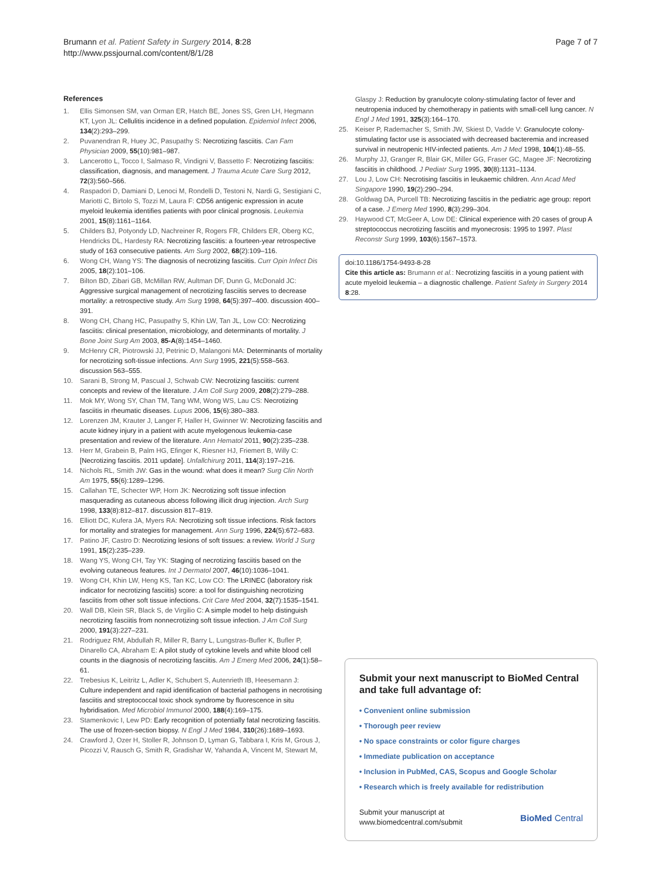Brumann et al. Patient Safety in Surgery 2014, 8:28
http://www.pssjournal.com/content/8/1/28
Page 7 of 7
References
1. Ellis Simonsen SM, van Orman ER, Hatch BE, Jones SS, Gren LH, Hegmann KT, Lyon JL: Cellulitis incidence in a defined population. Epidemiol Infect 2006, 134(2):293–299.
2. Puvanendran R, Huey JC, Pasupathy S: Necrotizing fasciitis. Can Fam Physician 2009, 55(10):981–987.
3. Lancerotto L, Tocco I, Salmaso R, Vindigni V, Bassetto F: Necrotizing fasciitis: classification, diagnosis, and management. J Trauma Acute Care Surg 2012, 72(3):560–566.
4. Raspadori D, Damiani D, Lenoci M, Rondelli D, Testoni N, Nardi G, Sestigiani C, Mariotti C, Birtolo S, Tozzi M, Laura F: CD56 antigenic expression in acute myeloid leukemia identifies patients with poor clinical prognosis. Leukemia 2001, 15(8):1161–1164.
5. Childers BJ, Potyondy LD, Nachreiner R, Rogers FR, Childers ER, Oberg KC, Hendricks DL, Hardesty RA: Necrotizing fasciitis: a fourteen-year retrospective study of 163 consecutive patients. Am Surg 2002, 68(2):109–116.
6. Wong CH, Wang YS: The diagnosis of necrotizing fasciitis. Curr Opin Infect Dis 2005, 18(2):101–106.
7. Bilton BD, Zibari GB, McMillan RW, Aultman DF, Dunn G, McDonald JC: Aggressive surgical management of necrotizing fasciitis serves to decrease mortality: a retrospective study. Am Surg 1998, 64(5):397–400. discussion 400–391.
8. Wong CH, Chang HC, Pasupathy S, Khin LW, Tan JL, Low CO: Necrotizing fasciitis: clinical presentation, microbiology, and determinants of mortality. J Bone Joint Surg Am 2003, 85-A(8):1454–1460.
9. McHenry CR, Piotrowski JJ, Petrinic D, Malangoni MA: Determinants of mortality for necrotizing soft-tissue infections. Ann Surg 1995, 221(5):558–563. discussion 563–555.
10. Sarani B, Strong M, Pascual J, Schwab CW: Necrotizing fasciitis: current concepts and review of the literature. J Am Coll Surg 2009, 208(2):279–288.
11. Mok MY, Wong SY, Chan TM, Tang WM, Wong WS, Lau CS: Necrotizing fasciitis in rheumatic diseases. Lupus 2006, 15(6):380–383.
12. Lorenzen JM, Krauter J, Langer F, Haller H, Gwinner W: Necrotizing fasciitis and acute kidney injury in a patient with acute myelogenous leukemia-case presentation and review of the literature. Ann Hematol 2011, 90(2):235–238.
13. Herr M, Grabein B, Palm HG, Efinger K, Riesner HJ, Friemert B, Willy C: [Necrotizing fasciitis. 2011 update]. Unfallchirurg 2011, 114(3):197–216.
14. Nichols RL, Smith JW: Gas in the wound: what does it mean? Surg Clin North Am 1975, 55(6):1289–1296.
15. Callahan TE, Schecter WP, Horn JK: Necrotizing soft tissue infection masquerading as cutaneous abcess following illicit drug injection. Arch Surg 1998, 133(8):812–817. discussion 817–819.
16. Elliott DC, Kufera JA, Myers RA: Necrotizing soft tissue infections. Risk factors for mortality and strategies for management. Ann Surg 1996, 224(5):672–683.
17. Patino JF, Castro D: Necrotizing lesions of soft tissues: a review. World J Surg 1991, 15(2):235–239.
18. Wang YS, Wong CH, Tay YK: Staging of necrotizing fasciitis based on the evolving cutaneous features. Int J Dermatol 2007, 46(10):1036–1041.
19. Wong CH, Khin LW, Heng KS, Tan KC, Low CO: The LRINEC (laboratory risk indicator for necrotizing fasciitis) score: a tool for distinguishing necrotizing fasciitis from other soft tissue infections. Crit Care Med 2004, 32(7):1535–1541.
20. Wall DB, Klein SR, Black S, de Virgilio C: A simple model to help distinguish necrotizing fasciitis from nonnecrotizing soft tissue infection. J Am Coll Surg 2000, 191(3):227–231.
21. Rodriguez RM, Abdullah R, Miller R, Barry L, Lungstras-Bufler K, Bufler P, Dinarello CA, Abraham E: A pilot study of cytokine levels and white blood cell counts in the diagnosis of necrotizing fasciitis. Am J Emerg Med 2006, 24(1):58–61.
22. Trebesius K, Leitritz L, Adler K, Schubert S, Autenrieth IB, Heesemann J: Culture independent and rapid identification of bacterial pathogens in necrotising fasciitis and streptococcal toxic shock syndrome by fluorescence in situ hybridisation. Med Microbiol Immunol 2000, 188(4):169–175.
23. Stamenkovic I, Lew PD: Early recognition of potentially fatal necrotizing fasciitis. The use of frozen-section biopsy. N Engl J Med 1984, 310(26):1689–1693.
24. Crawford J, Ozer H, Stoller R, Johnson D, Lyman G, Tabbara I, Kris M, Grous J, Picozzi V, Rausch G, Smith R, Gradishar W, Yahanda A, Vincent M, Stewart M,
Glaspy J: Reduction by granulocyte colony-stimulating factor of fever and neutropenia induced by chemotherapy in patients with small-cell lung cancer. N Engl J Med 1991, 325(3):164–170.
25. Keiser P, Rademacher S, Smith JW, Skiest D, Vadde V: Granulocyte colony-stimulating factor use is associated with decreased bacteremia and increased survival in neutropenic HIV-infected patients. Am J Med 1998, 104(1):48–55.
26. Murphy JJ, Granger R, Blair GK, Miller GG, Fraser GC, Magee JF: Necrotizing fasciitis in childhood. J Pediatr Surg 1995, 30(8):1131–1134.
27. Lou J, Low CH: Necrotising fasciitis in leukaemic children. Ann Acad Med Singapore 1990, 19(2):290–294.
28. Goldwag DA, Purcell TB: Necrotizing fasciitis in the pediatric age group: report of a case. J Emerg Med 1990, 8(3):299–304.
29. Haywood CT, McGeer A, Low DE: Clinical experience with 20 cases of group A streptococcus necrotizing fasciitis and myonecrosis: 1995 to 1997. Plast Reconstr Surg 1999, 103(6):1567–1573.
doi:10.1186/1754-9493-8-28
Cite this article as: Brumann et al.: Necrotizing fasciitis in a young patient with acute myeloid leukemia – a diagnostic challenge. Patient Safety in Surgery 2014 8:28.
Submit your next manuscript to BioMed Central and take full advantage of:
• Convenient online submission
• Thorough peer review
• No space constraints or color figure charges
• Immediate publication on acceptance
• Inclusion in PubMed, CAS, Scopus and Google Scholar
• Research which is freely available for redistribution
Submit your manuscript at
www.biomedcentral.com/submit
BioMed Central